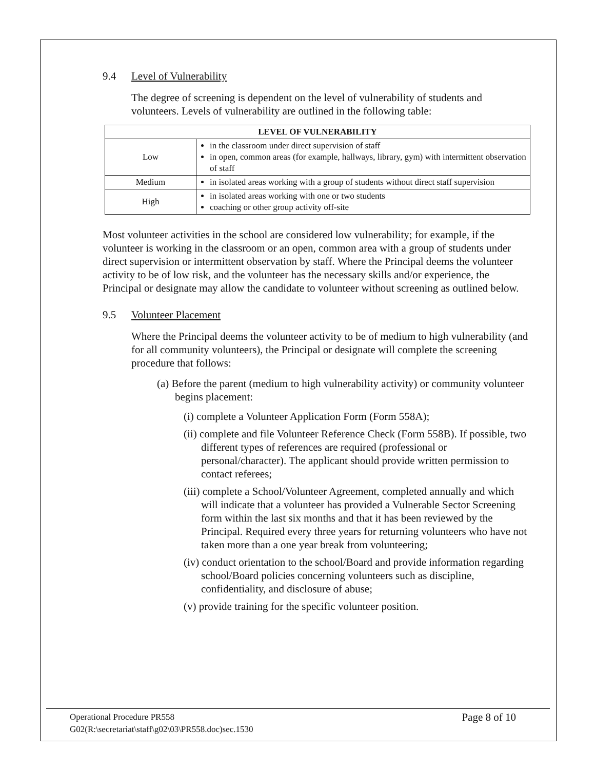9.4 Level of Vulnerability
The degree of screening is dependent on the level of vulnerability of students and volunteers. Levels of vulnerability are outlined in the following table:
| LEVEL OF VULNERABILITY | |
| --- | --- |
| Low | in the classroom under direct supervision of staff in open, common areas (for example, hallways, library, gym) with intermittent observation of staff |
| Medium | in isolated areas working with a group of students without direct staff supervision |
| High | in isolated areas working with one or two students coaching or other group activity off-site |
Most volunteer activities in the school are considered low vulnerability; for example, if the volunteer is working in the classroom or an open, common area with a group of students under direct supervision or intermittent observation by staff. Where the Principal deems the volunteer activity to be of low risk, and the volunteer has the necessary skills and/or experience, the Principal or designate may allow the candidate to volunteer without screening as outlined below.
9.5 Volunteer Placement
Where the Principal deems the volunteer activity to be of medium to high vulnerability (and for all community volunteers), the Principal or designate will complete the screening procedure that follows:
(a) Before the parent (medium to high vulnerability activity) or community volunteer begins placement:
(i) complete a Volunteer Application Form (Form 558A);
(ii) complete and file Volunteer Reference Check (Form 558B). If possible, two different types of references are required (professional or personal/character). The applicant should provide written permission to contact referees;
(iii) complete a School/Volunteer Agreement, completed annually and which will indicate that a volunteer has provided a Vulnerable Sector Screening form within the last six months and that it has been reviewed by the Principal. Required every three years for returning volunteers who have not taken more than a one year break from volunteering;
(iv) conduct orientation to the school/Board and provide information regarding school/Board policies concerning volunteers such as discipline, confidentiality, and disclosure of abuse;
(v) provide training for the specific volunteer position.
Operational Procedure PR558 Page 8 of 10
G02(R:\secretariat\staff\g02\03\PR558.doc)sec.1530